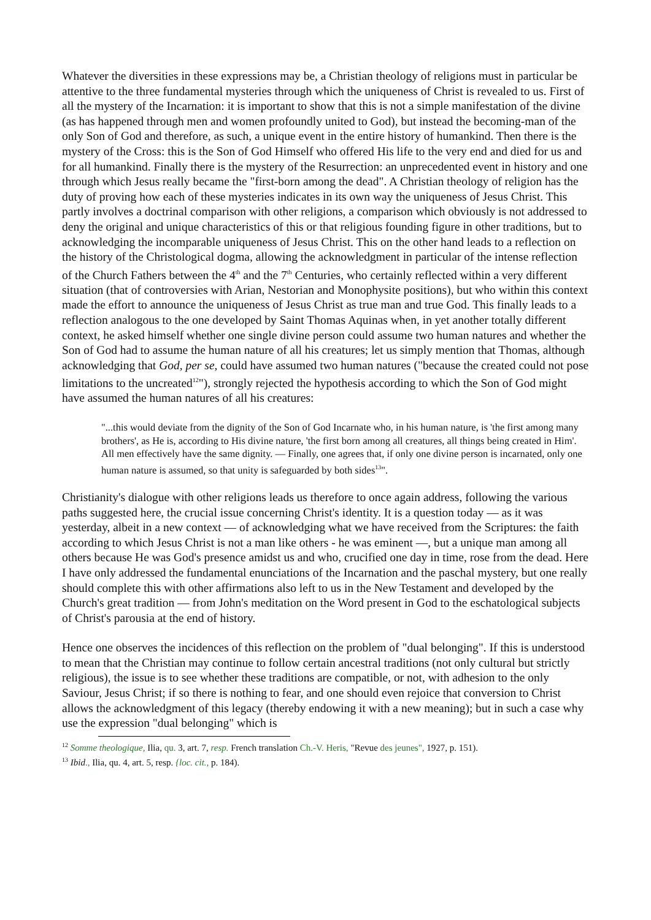Whatever the diversities in these expressions may be, a Christian theology of religions must in particular be attentive to the three fundamental mysteries through which the uniqueness of Christ is revealed to us. First of all the mystery of the Incarnation: it is important to show that this is not a simple manifestation of the divine (as has happened through men and women profoundly united to God), but instead the becoming-man of the only Son of God and therefore, as such, a unique event in the entire history of humankind. Then there is the mystery of the Cross: this is the Son of God Himself who offered His life to the very end and died for us and for all humankind. Finally there is the mystery of the Resurrection: an unprecedented event in history and one through which Jesus really became the "first-born among the dead". A Christian theology of religion has the duty of proving how each of these mysteries indicates in its own way the uniqueness of Jesus Christ. This partly involves a doctrinal comparison with other religions, a comparison which obviously is not addressed to deny the original and unique characteristics of this or that religious founding figure in other traditions, but to acknowledging the incomparable uniqueness of Jesus Christ. This on the other hand leads to a reflection on the history of the Christological dogma, allowing the acknowledgment in particular of the intense reflection of the Church Fathers between the 4<sup>th</sup> and the 7<sup>th</sup> Centuries, who certainly reflected within a very different situation (that of controversies with Arian, Nestorian and Monophysite positions), but who within this context made the effort to announce the uniqueness of Jesus Christ as true man and true God. This finally leads to a reflection analogous to the one developed by Saint Thomas Aquinas when, in yet another totally different context, he asked himself whether one single divine person could assume two human natures and whether the Son of God had to assume the human nature of all his creatures; let us simply mention that Thomas, although acknowledging that God, per se, could have assumed two human natures ("because the created could not pose limitations to the uncreated<sup>12</sup>"), strongly rejected the hypothesis according to which the Son of God might have assumed the human natures of all his creatures:
"...this would deviate from the dignity of the Son of God Incarnate who, in his human nature, is 'the first among many brothers', as He is, according to His divine nature, 'the first born among all creatures, all things being created in Him'. All men effectively have the same dignity. — Finally, one agrees that, if only one divine person is incarnated, only one human nature is assumed, so that unity is safeguarded by both sides<sup>13</sup>".
Christianity's dialogue with other religions leads us therefore to once again address, following the various paths suggested here, the crucial issue concerning Christ's identity. It is a question today — as it was yesterday, albeit in a new context — of acknowledging what we have received from the Scriptures: the faith according to which Jesus Christ is not a man like others - he was eminent —, but a unique man among all others because He was God's presence amidst us and who, crucified one day in time, rose from the dead. Here I have only addressed the fundamental enunciations of the Incarnation and the paschal mystery, but one really should complete this with other affirmations also left to us in the New Testament and developed by the Church's great tradition — from John's meditation on the Word present in God to the eschatological subjects of Christ's parousia at the end of history.
Hence one observes the incidences of this reflection on the problem of "dual belonging". If this is understood to mean that the Christian may continue to follow certain ancestral traditions (not only cultural but strictly religious), the issue is to see whether these traditions are compatible, or not, with adhesion to the only Saviour, Jesus Christ; if so there is nothing to fear, and one should even rejoice that conversion to Christ allows the acknowledgment of this legacy (thereby endowing it with a new meaning); but in such a case why use the expression "dual belonging" which is
<sup>12</sup> Somme theologique, Ilia, qu. 3, art. 7, resp. French translation Ch.-V. Heris, "Revue des jeunes", 1927, p. 151).
<sup>13</sup> Ibid., Ilia, qu. 4, art. 5, resp. {loc. cit., p. 184).